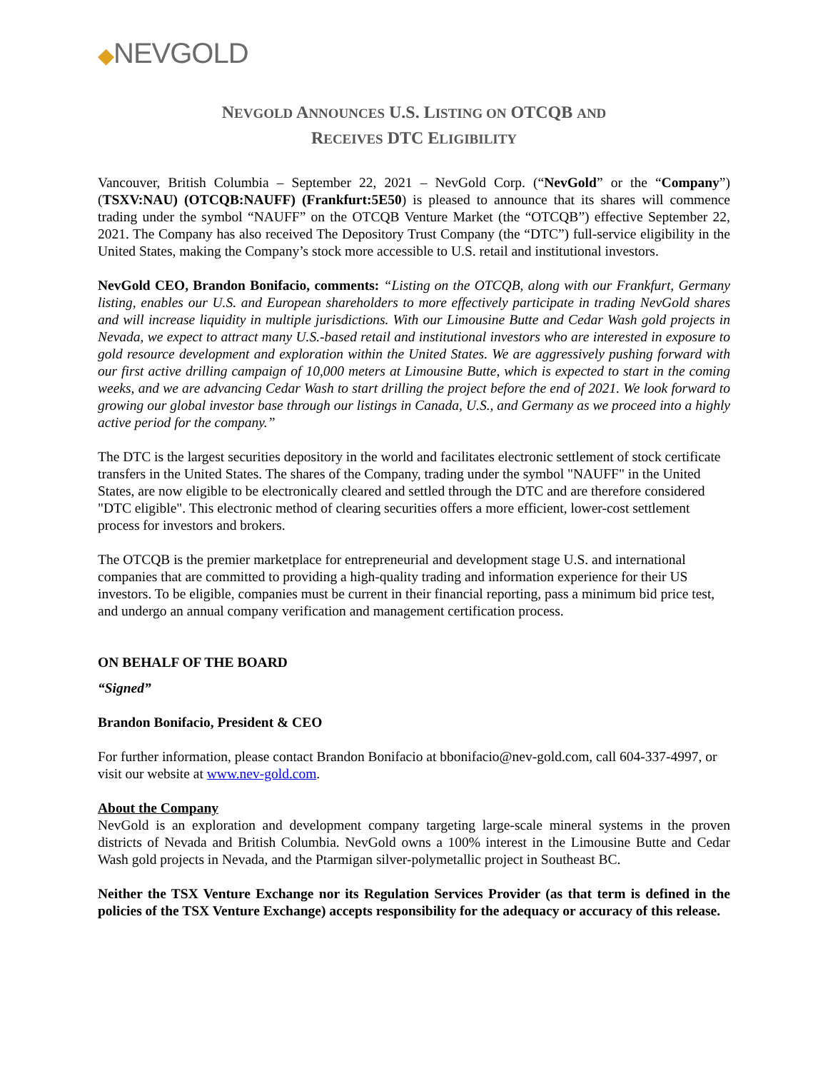◆NEVGOLD
NEVGOLD ANNOUNCES U.S. LISTING ON OTCQB AND
RECEIVES DTC ELIGIBILITY
Vancouver, British Columbia – September 22, 2021 – NevGold Corp. (“NevGold” or the “Company”) (TSXV:NAU) (OTCQB:NAUFF) (Frankfurt:5E50) is pleased to announce that its shares will commence trading under the symbol “NAUFF” on the OTCQB Venture Market (the “OTCQB”) effective September 22, 2021. The Company has also received The Depository Trust Company (the “DTC”) full-service eligibility in the United States, making the Company’s stock more accessible to U.S. retail and institutional investors.
NevGold CEO, Brandon Bonifacio, comments: “Listing on the OTCQB, along with our Frankfurt, Germany listing, enables our U.S. and European shareholders to more effectively participate in trading NevGold shares and will increase liquidity in multiple jurisdictions. With our Limousine Butte and Cedar Wash gold projects in Nevada, we expect to attract many U.S.-based retail and institutional investors who are interested in exposure to gold resource development and exploration within the United States. We are aggressively pushing forward with our first active drilling campaign of 10,000 meters at Limousine Butte, which is expected to start in the coming weeks, and we are advancing Cedar Wash to start drilling the project before the end of 2021. We look forward to growing our global investor base through our listings in Canada, U.S., and Germany as we proceed into a highly active period for the company.”
The DTC is the largest securities depository in the world and facilitates electronic settlement of stock certificate transfers in the United States. The shares of the Company, trading under the symbol "NAUFF" in the United States, are now eligible to be electronically cleared and settled through the DTC and are therefore considered "DTC eligible". This electronic method of clearing securities offers a more efficient, lower-cost settlement process for investors and brokers.
The OTCQB is the premier marketplace for entrepreneurial and development stage U.S. and international companies that are committed to providing a high-quality trading and information experience for their US investors. To be eligible, companies must be current in their financial reporting, pass a minimum bid price test, and undergo an annual company verification and management certification process.
ON BEHALF OF THE BOARD
“Signed”
Brandon Bonifacio, President & CEO
For further information, please contact Brandon Bonifacio at bbonifacio@nev-gold.com, call 604-337-4997, or visit our website at www.nev-gold.com.
About the Company
NevGold is an exploration and development company targeting large-scale mineral systems in the proven districts of Nevada and British Columbia. NevGold owns a 100% interest in the Limousine Butte and Cedar Wash gold projects in Nevada, and the Ptarmigan silver-polymetallic project in Southeast BC.
Neither the TSX Venture Exchange nor its Regulation Services Provider (as that term is defined in the policies of the TSX Venture Exchange) accepts responsibility for the adequacy or accuracy of this release.